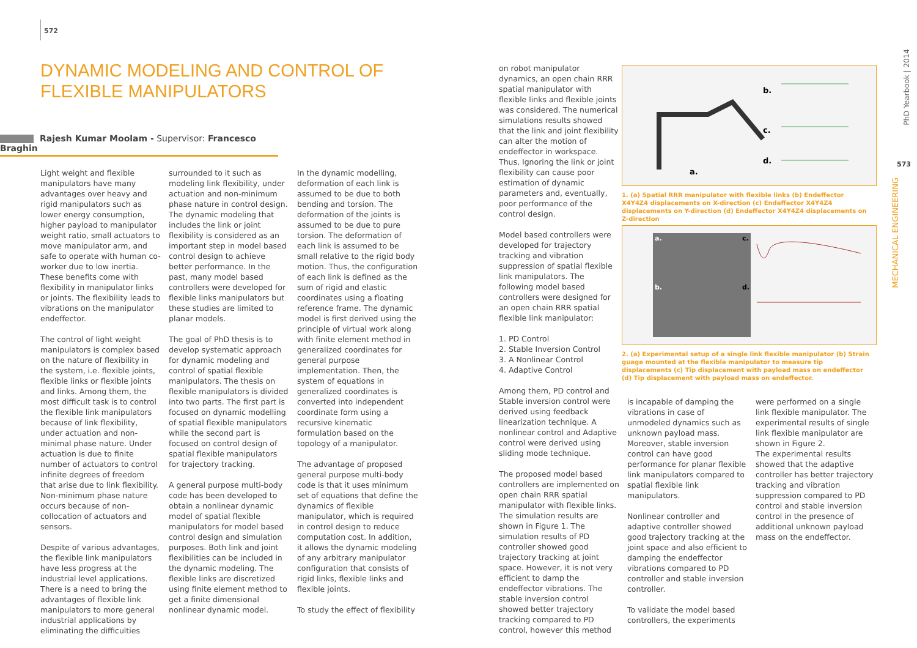572
DYNAMIC MODELING AND CONTROL OF FLEXIBLE MANIPULATORS
Rajesh Kumar Moolam - Supervisor: Francesco Braghin
Light weight and flexible manipulators have many advantages over heavy and rigid manipulators such as lower energy consumption, higher payload to manipulator weight ratio, small actuators to move manipulator arm, and safe to operate with human co-worker due to low inertia. These benefits come with flexibility in manipulator links or joints. The flexibility leads to vibrations on the manipulator endeffector.
The control of light weight manipulators is complex based on the nature of flexibility in the system, i.e. flexible joints, flexible links or flexible joints and links. Among them, the most difficult task is to control the flexible link manipulators because of link flexibility, under actuation and non-minimal phase nature. Under actuation is due to finite number of actuators to control infinite degrees of freedom that arise due to link flexibility. Non-minimum phase nature occurs because of non-collocation of actuators and sensors.
Despite of various advantages, the flexible link manipulators have less progress at the industrial level applications. There is a need to bring the advantages of flexible link manipulators to more general industrial applications by eliminating the difficulties
surrounded to it such as modeling link flexibility, under actuation and non-minimum phase nature in control design. The dynamic modeling that includes the link or joint flexibility is considered as an important step in model based control design to achieve better performance. In the past, many model based controllers were developed for flexible links manipulators but these studies are limited to planar models.
The goal of PhD thesis is to develop systematic approach for dynamic modeling and control of spatial flexible manipulators. The thesis on flexible manipulators is divided into two parts. The first part is focused on dynamic modelling of spatial flexible manipulators while the second part is focused on control design of spatial flexible manipulators for trajectory tracking.
A general purpose multi-body code has been developed to obtain a nonlinear dynamic model of spatial flexible manipulators for model based control design and simulation purposes. Both link and joint flexibilities can be included in the dynamic modeling. The flexible links are discretized using finite element method to get a finite dimensional nonlinear dynamic model.
In the dynamic modelling, deformation of each link is assumed to be due to both bending and torsion. The deformation of the joints is assumed to be due to pure torsion. The deformation of each link is assumed to be small relative to the rigid body motion. Thus, the configuration of each link is defined as the sum of rigid and elastic coordinates using a floating reference frame. The dynamic model is first derived using the principle of virtual work along with finite element method in generalized coordinates for general purpose implementation. Then, the system of equations in generalized coordinates is converted into independent coordinate form using a recursive kinematic formulation based on the topology of a manipulator.
The advantage of proposed general purpose multi-body code is that it uses minimum set of equations that define the dynamics of flexible manipulator, which is required in control design to reduce computation cost. In addition, it allows the dynamic modeling of any arbitrary manipulator configuration that consists of rigid links, flexible links and flexible joints.
To study the effect of flexibility
on robot manipulator dynamics, an open chain RRR spatial manipulator with flexible links and flexible joints was considered. The numerical simulations results showed that the link and joint flexibility can alter the motion of endeffector in workspace. Thus, Ignoring the link or joint flexibility can cause poor estimation of dynamic parameters and, eventually, poor performance of the control design.
Model based controllers were developed for trajectory tracking and vibration suppression of spatial flexible link manipulators. The following model based controllers were designed for an open chain RRR spatial flexible link manipulator:
1. PD Control
2. Stable Inversion Control
3. A Nonlinear Control
4. Adaptive Control
Among them, PD control and Stable inversion control were derived using feedback linearization technique. A nonlinear control and Adaptive control were derived using sliding mode technique.
The proposed model based controllers are implemented on open chain RRR spatial manipulator with flexible links. The simulation results are shown in Figure 1. The simulation results of PD controller showed good trajectory tracking at joint space. However, it is not very efficient to damp the endeffector vibrations. The stable inversion control showed better trajectory tracking compared to PD control, however this method
b.
c.
d.
a.
1. (a) Spatial RRR manipulator with flexible links (b) Endeffector X4Y4Z4 displacements on X-direction (c) Endeffector X4Y4Z4 displacements on Y-direction (d) Endeffector X4Y4Z4 displacements on Z-direction
a.
b.
c.
d.
2. (a) Experimental setup of a single link flexible manipulator (b) Strain guage mounted at the flexible manipulator to measure tip displacements (c) Tip displacement with payload mass on endeffector (d) Tip displacement with payload mass on endeffector.
is incapable of damping the vibrations in case of unmodeled dynamics such as unknown payload mass. Moreover, stable inversion control can have good performance for planar flexible link manipulators compared to spatial flexible link manipulators.
Nonlinear controller and adaptive controller showed good trajectory tracking at the joint space and also efficient to damping the endeffector vibrations compared to PD controller and stable inversion controller.
To validate the model based controllers, the experiments
were performed on a single link flexible manipulator. The experimental results of single link flexible manipulator are shown in Figure 2.
The experimental results showed that the adaptive controller has better trajectory tracking and vibration suppression compared to PD control and stable inversion control in the presence of additional unknown payload mass on the endeffector.
PhD Yearbook | 2014
573
MECHANICAL ENGINEERING